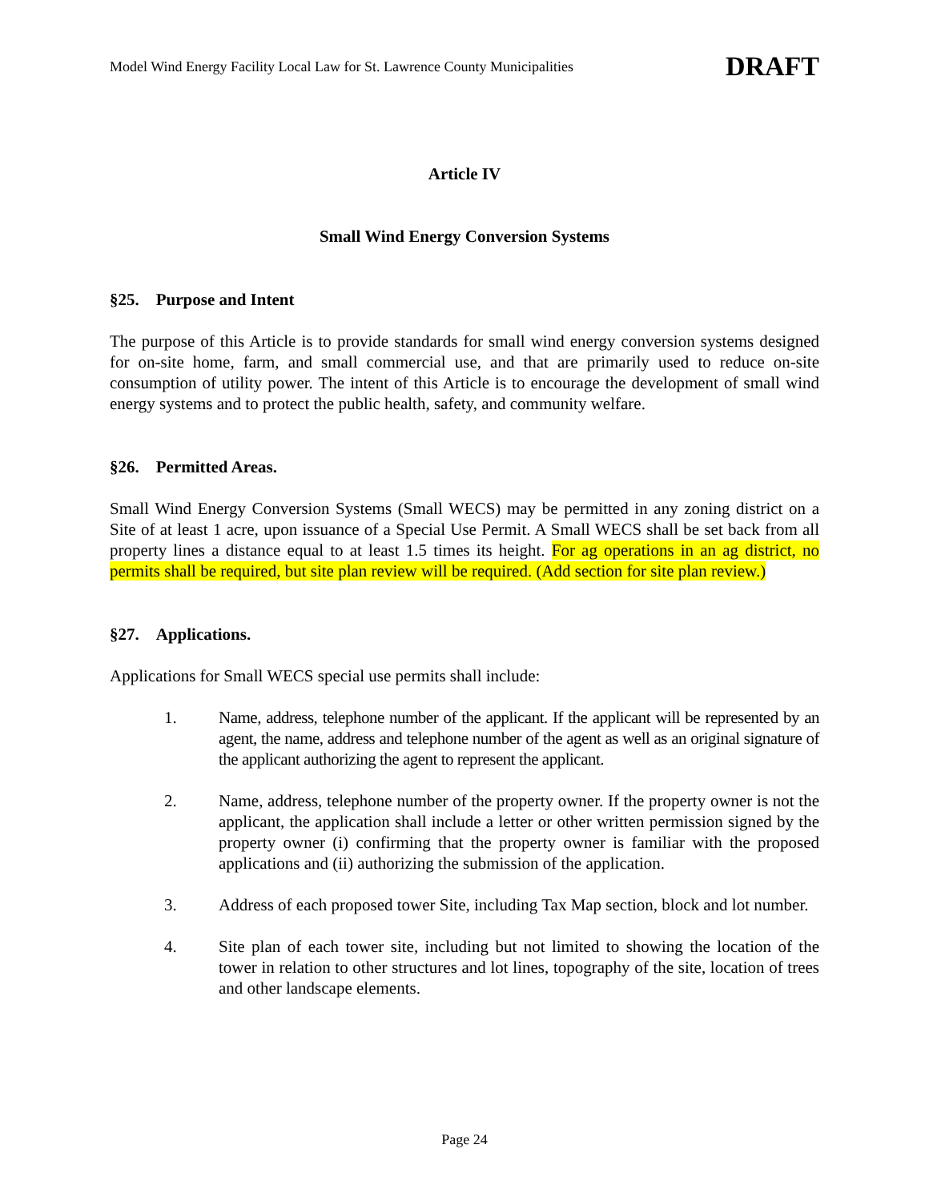Model Wind Energy Facility Local Law for St. Lawrence County Municipalities DRAFT
Article IV
Small Wind Energy Conversion Systems
§25. Purpose and Intent
The purpose of this Article is to provide standards for small wind energy conversion systems designed for on-site home, farm, and small commercial use, and that are primarily used to reduce on-site consumption of utility power. The intent of this Article is to encourage the development of small wind energy systems and to protect the public health, safety, and community welfare.
§26. Permitted Areas.
Small Wind Energy Conversion Systems (Small WECS) may be permitted in any zoning district on a Site of at least 1 acre, upon issuance of a Special Use Permit. A Small WECS shall be set back from all property lines a distance equal to at least 1.5 times its height. For ag operations in an ag district, no permits shall be required, but site plan review will be required. (Add section for site plan review.)
§27. Applications.
Applications for Small WECS special use permits shall include:
1. Name, address, telephone number of the applicant. If the applicant will be represented by an agent, the name, address and telephone number of the agent as well as an original signature of the applicant authorizing the agent to represent the applicant.
2. Name, address, telephone number of the property owner. If the property owner is not the applicant, the application shall include a letter or other written permission signed by the property owner (i) confirming that the property owner is familiar with the proposed applications and (ii) authorizing the submission of the application.
3. Address of each proposed tower Site, including Tax Map section, block and lot number.
4. Site plan of each tower site, including but not limited to showing the location of the tower in relation to other structures and lot lines, topography of the site, location of trees and other landscape elements.
Page 24